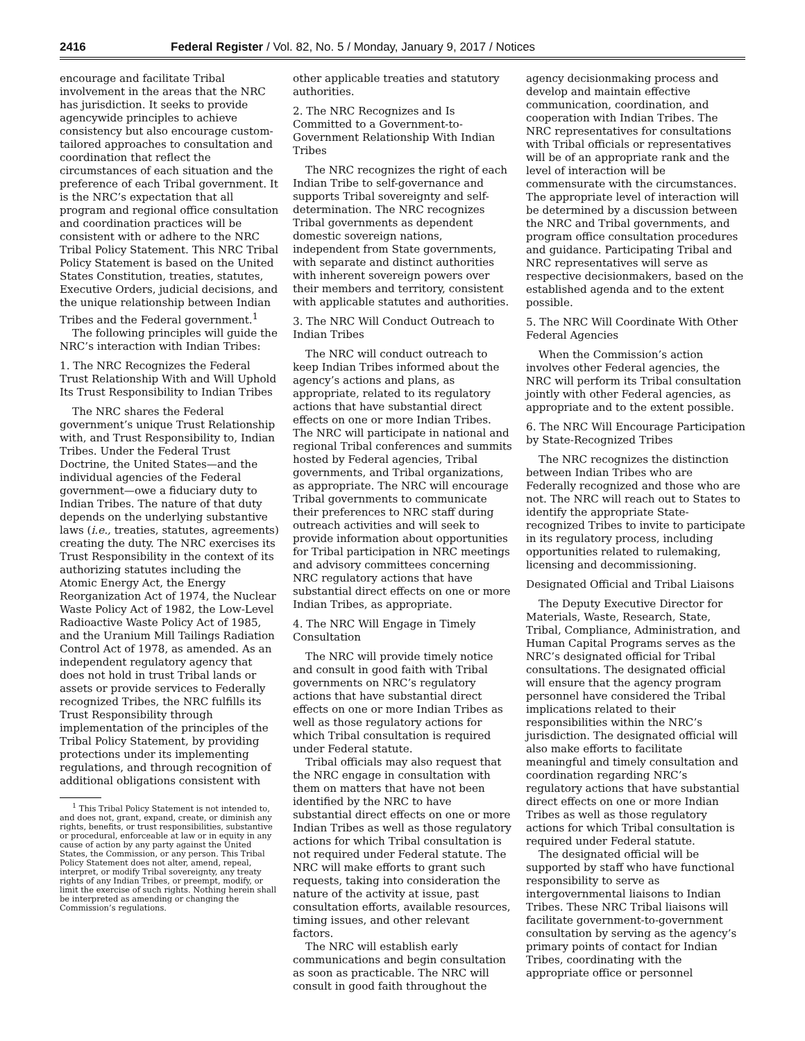2416 Federal Register / Vol. 82, No. 5 / Monday, January 9, 2017 / Notices
encourage and facilitate Tribal involvement in the areas that the NRC has jurisdiction. It seeks to provide agencywide principles to achieve consistency but also encourage custom-tailored approaches to consultation and coordination that reflect the circumstances of each situation and the preference of each Tribal government. It is the NRC’s expectation that all program and regional office consultation and coordination practices will be consistent with or adhere to the NRC Tribal Policy Statement. This NRC Tribal Policy Statement is based on the United States Constitution, treaties, statutes, Executive Orders, judicial decisions, and the unique relationship between Indian Tribes and the Federal government.<sup>1</sup>
The following principles will guide the NRC’s interaction with Indian Tribes:
1. The NRC Recognizes the Federal Trust Relationship With and Will Uphold Its Trust Responsibility to Indian Tribes
The NRC shares the Federal government’s unique Trust Relationship with, and Trust Responsibility to, Indian Tribes. Under the Federal Trust Doctrine, the United States—and the individual agencies of the Federal government—owe a fiduciary duty to Indian Tribes. The nature of that duty depends on the underlying substantive laws (i.e., treaties, statutes, agreements) creating the duty. The NRC exercises its Trust Responsibility in the context of its authorizing statutes including the Atomic Energy Act, the Energy Reorganization Act of 1974, the Nuclear Waste Policy Act of 1982, the Low-Level Radioactive Waste Policy Act of 1985, and the Uranium Mill Tailings Radiation Control Act of 1978, as amended. As an independent regulatory agency that does not hold in trust Tribal lands or assets or provide services to Federally recognized Tribes, the NRC fulfills its Trust Responsibility through implementation of the principles of the Tribal Policy Statement, by providing protections under its implementing regulations, and through recognition of additional obligations consistent with
<sup>1</sup> This Tribal Policy Statement is not intended to, and does not, grant, expand, create, or diminish any rights, benefits, or trust responsibilities, substantive or procedural, enforceable at law or in equity in any cause of action by any party against the United States, the Commission, or any person. This Tribal Policy Statement does not alter, amend, repeal, interpret, or modify Tribal sovereignty, any treaty rights of any Indian Tribes, or preempt, modify, or limit the exercise of such rights. Nothing herein shall be interpreted as amending or changing the Commission’s regulations.
other applicable treaties and statutory authorities.
2. The NRC Recognizes and Is Committed to a Government-to-Government Relationship With Indian Tribes
The NRC recognizes the right of each Indian Tribe to self-governance and supports Tribal sovereignty and self-determination. The NRC recognizes Tribal governments as dependent domestic sovereign nations, independent from State governments, with separate and distinct authorities with inherent sovereign powers over their members and territory, consistent with applicable statutes and authorities.
3. The NRC Will Conduct Outreach to Indian Tribes
The NRC will conduct outreach to keep Indian Tribes informed about the agency’s actions and plans, as appropriate, related to its regulatory actions that have substantial direct effects on one or more Indian Tribes. The NRC will participate in national and regional Tribal conferences and summits hosted by Federal agencies, Tribal governments, and Tribal organizations, as appropriate. The NRC will encourage Tribal governments to communicate their preferences to NRC staff during outreach activities and will seek to provide information about opportunities for Tribal participation in NRC meetings and advisory committees concerning NRC regulatory actions that have substantial direct effects on one or more Indian Tribes, as appropriate.
4. The NRC Will Engage in Timely Consultation
The NRC will provide timely notice and consult in good faith with Tribal governments on NRC’s regulatory actions that have substantial direct effects on one or more Indian Tribes as well as those regulatory actions for which Tribal consultation is required under Federal statute.
Tribal officials may also request that the NRC engage in consultation with them on matters that have not been identified by the NRC to have substantial direct effects on one or more Indian Tribes as well as those regulatory actions for which Tribal consultation is not required under Federal statute. The NRC will make efforts to grant such requests, taking into consideration the nature of the activity at issue, past consultation efforts, available resources, timing issues, and other relevant factors.
The NRC will establish early communications and begin consultation as soon as practicable. The NRC will consult in good faith throughout the
agency decisionmaking process and develop and maintain effective communication, coordination, and cooperation with Indian Tribes. The NRC representatives for consultations with Tribal officials or representatives will be of an appropriate rank and the level of interaction will be commensurate with the circumstances. The appropriate level of interaction will be determined by a discussion between the NRC and Tribal governments, and program office consultation procedures and guidance. Participating Tribal and NRC representatives will serve as respective decisionmakers, based on the established agenda and to the extent possible.
5. The NRC Will Coordinate With Other Federal Agencies
When the Commission’s action involves other Federal agencies, the NRC will perform its Tribal consultation jointly with other Federal agencies, as appropriate and to the extent possible.
6. The NRC Will Encourage Participation by State-Recognized Tribes
The NRC recognizes the distinction between Indian Tribes who are Federally recognized and those who are not. The NRC will reach out to States to identify the appropriate State-recognized Tribes to invite to participate in its regulatory process, including opportunities related to rulemaking, licensing and decommissioning.
Designated Official and Tribal Liaisons
The Deputy Executive Director for Materials, Waste, Research, State, Tribal, Compliance, Administration, and Human Capital Programs serves as the NRC’s designated official for Tribal consultations. The designated official will ensure that the agency program personnel have considered the Tribal implications related to their responsibilities within the NRC’s jurisdiction. The designated official will also make efforts to facilitate meaningful and timely consultation and coordination regarding NRC’s regulatory actions that have substantial direct effects on one or more Indian Tribes as well as those regulatory actions for which Tribal consultation is required under Federal statute.
The designated official will be supported by staff who have functional responsibility to serve as intergovernmental liaisons to Indian Tribes. These NRC Tribal liaisons will facilitate government-to-government consultation by serving as the agency’s primary points of contact for Indian Tribes, coordinating with the appropriate office or personnel